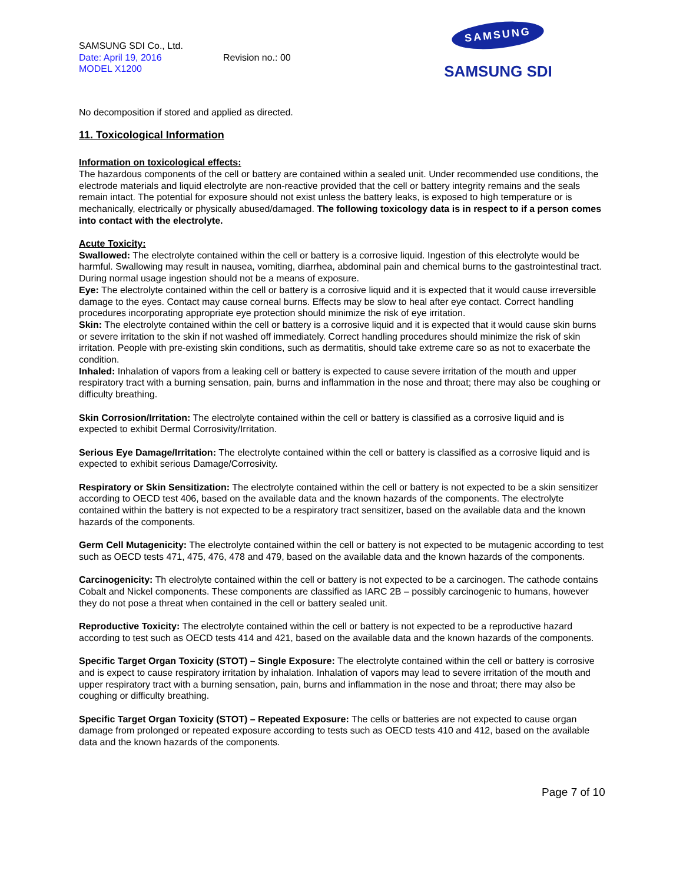SAMSUNG SDI Co., Ltd.
Date: April 19, 2016 Revision no.: 00
MODEL X1200
SAMSUNG
SAMSUNG SDI
No decomposition if stored and applied as directed.
11. Toxicological Information
Information on toxicological effects:
The hazardous components of the cell or battery are contained within a sealed unit. Under recommended use conditions, the electrode materials and liquid electrolyte are non-reactive provided that the cell or battery integrity remains and the seals remain intact. The potential for exposure should not exist unless the battery leaks, is exposed to high temperature or is mechanically, electrically or physically abused/damaged. The following toxicology data is in respect to if a person comes into contact with the electrolyte.
Acute Toxicity:
Swallowed: The electrolyte contained within the cell or battery is a corrosive liquid. Ingestion of this electrolyte would be harmful. Swallowing may result in nausea, vomiting, diarrhea, abdominal pain and chemical burns to the gastrointestinal tract. During normal usage ingestion should not be a means of exposure.
Eye: The electrolyte contained within the cell or battery is a corrosive liquid and it is expected that it would cause irreversible damage to the eyes. Contact may cause corneal burns. Effects may be slow to heal after eye contact. Correct handling procedures incorporating appropriate eye protection should minimize the risk of eye irritation.
Skin: The electrolyte contained within the cell or battery is a corrosive liquid and it is expected that it would cause skin burns or severe irritation to the skin if not washed off immediately. Correct handling procedures should minimize the risk of skin irritation. People with pre-existing skin conditions, such as dermatitis, should take extreme care so as not to exacerbate the condition.
Inhaled: Inhalation of vapors from a leaking cell or battery is expected to cause severe irritation of the mouth and upper respiratory tract with a burning sensation, pain, burns and inflammation in the nose and throat; there may also be coughing or difficulty breathing.
Skin Corrosion/Irritation: The electrolyte contained within the cell or battery is classified as a corrosive liquid and is expected to exhibit Dermal Corrosivity/Irritation.
Serious Eye Damage/Irritation: The electrolyte contained within the cell or battery is classified as a corrosive liquid and is expected to exhibit serious Damage/Corrosivity.
Respiratory or Skin Sensitization: The electrolyte contained within the cell or battery is not expected to be a skin sensitizer according to OECD test 406, based on the available data and the known hazards of the components. The electrolyte contained within the battery is not expected to be a respiratory tract sensitizer, based on the available data and the known hazards of the components.
Germ Cell Mutagenicity: The electrolyte contained within the cell or battery is not expected to be mutagenic according to test such as OECD tests 471, 475, 476, 478 and 479, based on the available data and the known hazards of the components.
Carcinogenicity: Th electrolyte contained within the cell or battery is not expected to be a carcinogen. The cathode contains Cobalt and Nickel components. These components are classified as IARC 2B – possibly carcinogenic to humans, however they do not pose a threat when contained in the cell or battery sealed unit.
Reproductive Toxicity: The electrolyte contained within the cell or battery is not expected to be a reproductive hazard according to test such as OECD tests 414 and 421, based on the available data and the known hazards of the components.
Specific Target Organ Toxicity (STOT) – Single Exposure: The electrolyte contained within the cell or battery is corrosive and is expect to cause respiratory irritation by inhalation. Inhalation of vapors may lead to severe irritation of the mouth and upper respiratory tract with a burning sensation, pain, burns and inflammation in the nose and throat; there may also be coughing or difficulty breathing.
Specific Target Organ Toxicity (STOT) – Repeated Exposure: The cells or batteries are not expected to cause organ damage from prolonged or repeated exposure according to tests such as OECD tests 410 and 412, based on the available data and the known hazards of the components.
Page 7 of 10